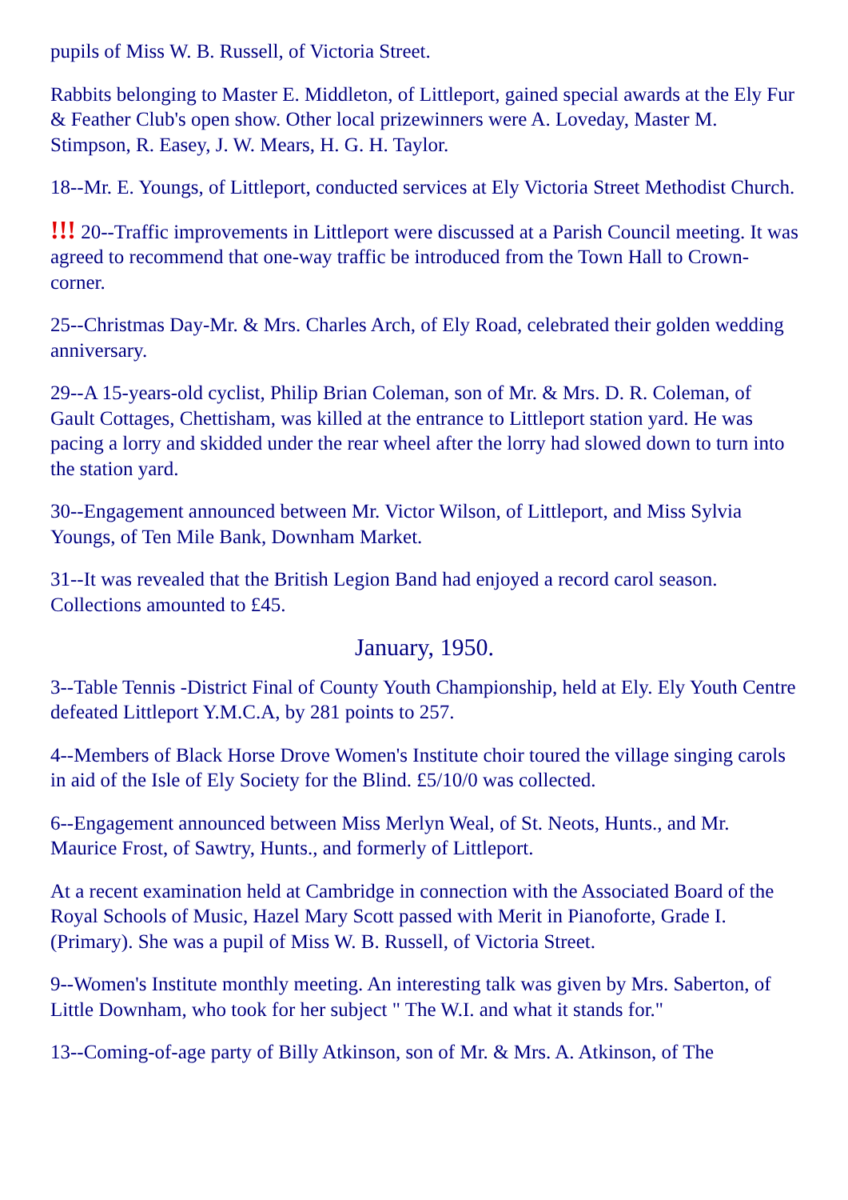pupils of Miss W. B. Russell, of Victoria Street.
Rabbits belonging to Master E. Middleton, of Littleport, gained special awards at the Ely Fur & Feather Club's open show. Other local prizewinners were A. Loveday, Master M. Stimpson, R. Easey, J. W. Mears, H. G. H. Taylor.
18--Mr. E. Youngs, of Littleport, conducted services at Ely Victoria Street Methodist Church.
!!! 20--Traffic improvements in Littleport were discussed at a Parish Council meeting. It was agreed to recommend that one-way traffic be introduced from the Town Hall to Crown-corner.
25--Christmas Day-Mr. & Mrs. Charles Arch, of Ely Road, celebrated their golden wedding anniversary.
29--A 15-years-old cyclist, Philip Brian Coleman, son of Mr. & Mrs. D. R. Coleman, of Gault Cottages, Chettisham, was killed at the entrance to Littleport station yard. He was pacing a lorry and skidded under the rear wheel after the lorry had slowed down to turn into the station yard.
30--Engagement announced between Mr. Victor Wilson, of Littleport, and Miss Sylvia Youngs, of Ten Mile Bank, Downham Market.
31--It was revealed that the British Legion Band had enjoyed a record carol season. Collections amounted to £45.
January, 1950.
3--Table Tennis -District Final of County Youth Championship, held at Ely. Ely Youth Centre defeated Littleport Y.M.C.A, by 281 points to 257.
4--Members of Black Horse Drove Women's Institute choir toured the village singing carols in aid of the Isle of Ely Society for the Blind. £5/10/0 was collected.
6--Engagement announced between Miss Merlyn Weal, of St. Neots, Hunts., and Mr. Maurice Frost, of Sawtry, Hunts., and formerly of Littleport.
At a recent examination held at Cambridge in connection with the Associated Board of the Royal Schools of Music, Hazel Mary Scott passed with Merit in Pianoforte, Grade I. (Primary). She was a pupil of Miss W. B. Russell, of Victoria Street.
9--Women's Institute monthly meeting. An interesting talk was given by Mrs. Saberton, of Little Downham, who took for her subject " The W.I. and what it stands for."
13--Coming-of-age party of Billy Atkinson, son of Mr. & Mrs. A. Atkinson, of The